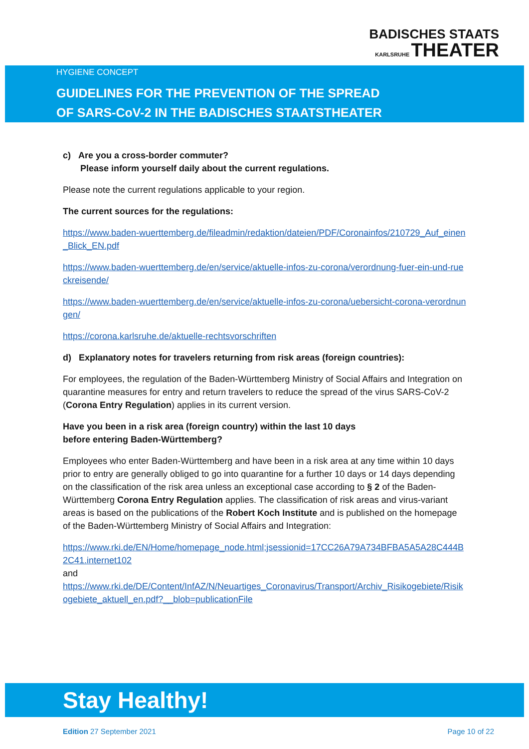BADISCHES STAATS
KARLSRUHE THEATER
HYGIENE CONCEPT
GUIDELINES FOR THE PREVENTION OF THE SPREAD
OF SARS-CoV-2 IN THE BADISCHES STAATSTHEATER
c) Are you a cross-border commuter?
Please inform yourself daily about the current regulations.
Please note the current regulations applicable to your region.
The current sources for the regulations:
https://www.baden-wuerttemberg.de/fileadmin/redaktion/dateien/PDF/Coronainfos/210729_Auf_einen_Blick_EN.pdf
https://www.baden-wuerttemberg.de/en/service/aktuelle-infos-zu-corona/verordnung-fuer-ein-und-rueckreisende/
https://www.baden-wuerttemberg.de/en/service/aktuelle-infos-zu-corona/uebersicht-corona-verordnungen/
https://corona.karlsruhe.de/aktuelle-rechtsvorschriften
d) Explanatory notes for travelers returning from risk areas (foreign countries):
For employees, the regulation of the Baden-Württemberg Ministry of Social Affairs and Integration on quarantine measures for entry and return travelers to reduce the spread of the virus SARS-CoV-2 (Corona Entry Regulation) applies in its current version.
Have you been in a risk area (foreign country) within the last 10 days
before entering Baden-Württemberg?
Employees who enter Baden-Württemberg and have been in a risk area at any time within 10 days prior to entry are generally obliged to go into quarantine for a further 10 days or 14 days depending on the classification of the risk area unless an exceptional case according to § 2 of the Baden-Württemberg Corona Entry Regulation applies. The classification of risk areas and virus-variant areas is based on the publications of the Robert Koch Institute and is published on the homepage of the Baden-Württemberg Ministry of Social Affairs and Integration:
https://www.rki.de/EN/Home/homepage_node.html;jsessionid=17CC26A79A734BFBA5A5A28C444B2C41.internet102
and
https://www.rki.de/DE/Content/InfAZ/N/Neuartiges_Coronavirus/Transport/Archiv_Risikogebiete/Risikogebiete_aktuell_en.pdf?__blob=publicationFile
Stay Healthy!
Edition 27 September 2021 Page 10 of 22